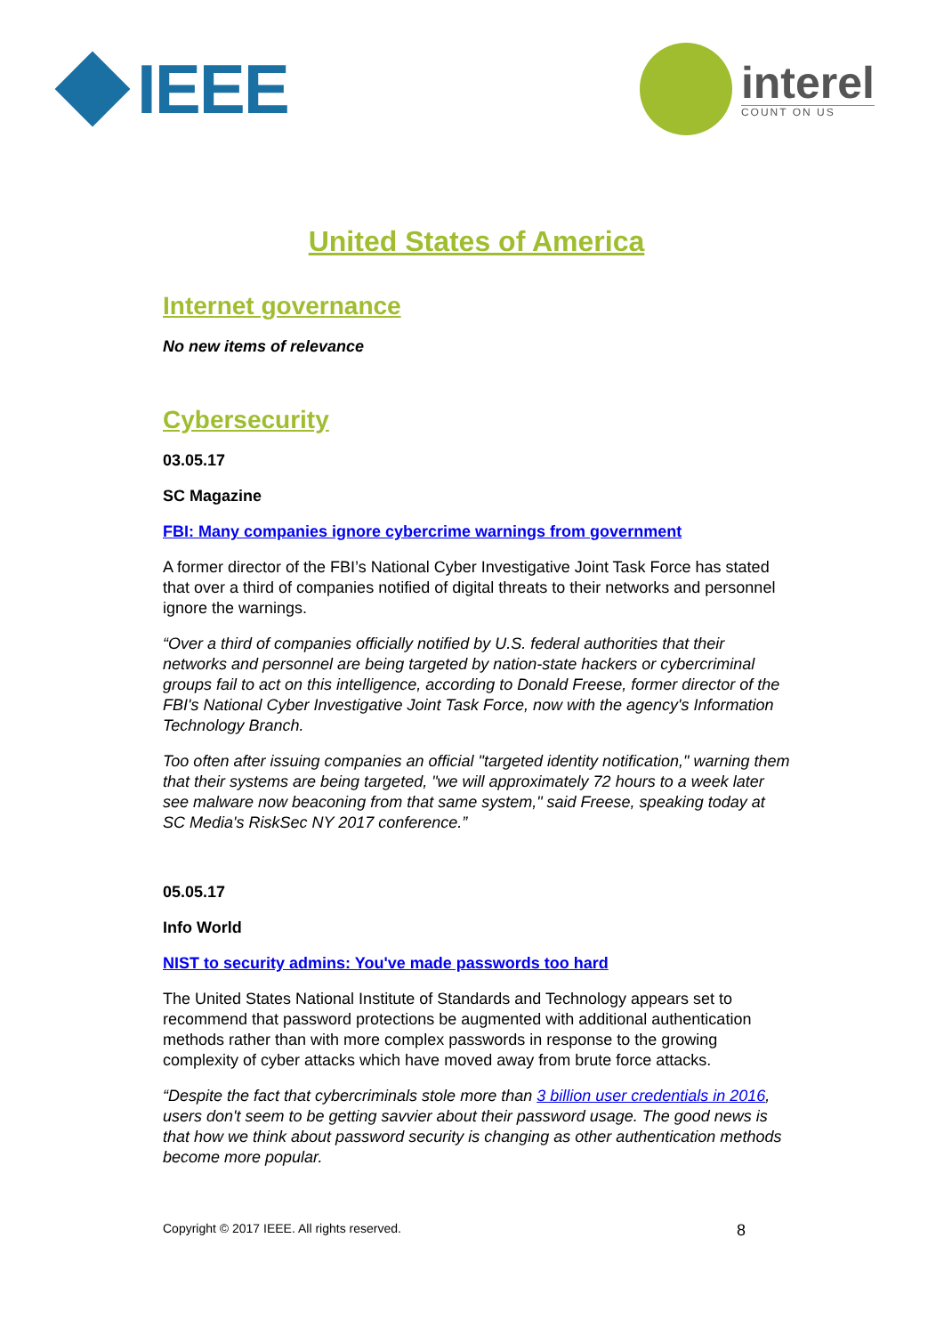IEEE
interel
COUNT ON US
United States of America
Internet governance
No new items of relevance
Cybersecurity
03.05.17
SC Magazine
FBI: Many companies ignore cybercrime warnings from government
A former director of the FBI’s National Cyber Investigative Joint Task Force has stated that over a third of companies notified of digital threats to their networks and personnel ignore the warnings.
“Over a third of companies officially notified by U.S. federal authorities that their networks and personnel are being targeted by nation-state hackers or cybercriminal groups fail to act on this intelligence, according to Donald Freese, former director of the FBI's National Cyber Investigative Joint Task Force, now with the agency's Information Technology Branch.
Too often after issuing companies an official "targeted identity notification," warning them that their systems are being targeted, "we will approximately 72 hours to a week later see malware now beaconing from that same system," said Freese, speaking today at SC Media's RiskSec NY 2017 conference.”
05.05.17
Info World
NIST to security admins: You've made passwords too hard
The United States National Institute of Standards and Technology appears set to recommend that password protections be augmented with additional authentication methods rather than with more complex passwords in response to the growing complexity of cyber attacks which have moved away from brute force attacks.
“Despite the fact that cybercriminals stole more than 3 billion user credentials in 2016, users don't seem to be getting savvier about their password usage. The good news is that how we think about password security is changing as other authentication methods become more popular.
Copyright © 2017 IEEE. All rights reserved. 8